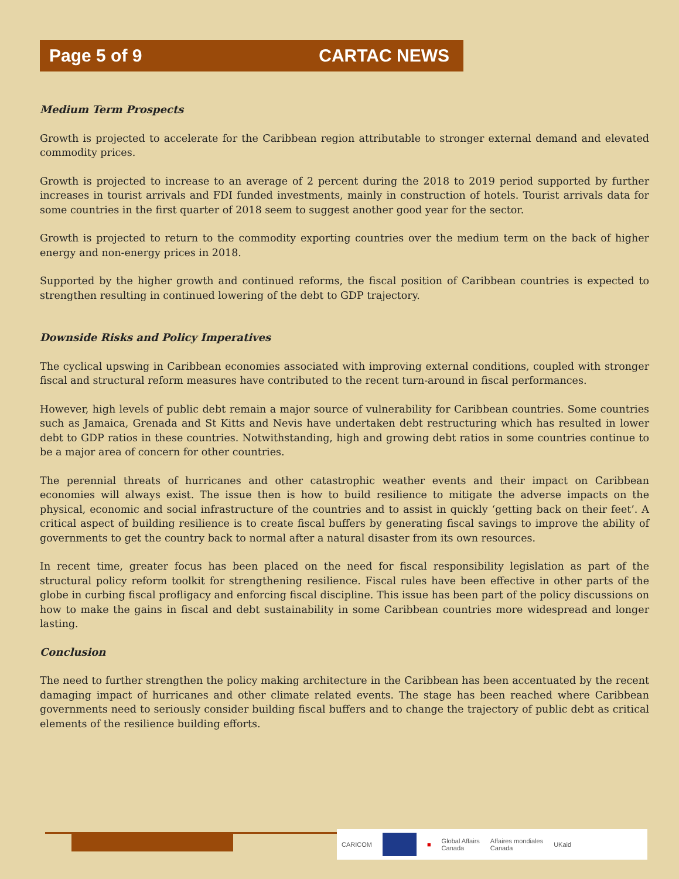Page 5 of 9 CARTAC NEWS
Medium Term Prospects
Growth is projected to accelerate for the Caribbean region attributable to stronger external demand and elevated commodity prices.
Growth is projected to increase to an average of 2 percent during the 2018 to 2019 period supported by further increases in tourist arrivals and FDI funded investments, mainly in construction of hotels. Tourist arrivals data for some countries in the first quarter of 2018 seem to suggest another good year for the sector.
Growth is projected to return to the commodity exporting countries over the medium term on the back of higher energy and non-energy prices in 2018.
Supported by the higher growth and continued reforms, the fiscal position of Caribbean countries is expected to strengthen resulting in continued lowering of the debt to GDP trajectory.
Downside Risks and Policy Imperatives
The cyclical upswing in Caribbean economies associated with improving external conditions, coupled with stronger fiscal and structural reform measures have contributed to the recent turn-around in fiscal performances.
However, high levels of public debt remain a major source of vulnerability for Caribbean countries. Some countries such as Jamaica, Grenada and St Kitts and Nevis have undertaken debt restructuring which has resulted in lower debt to GDP ratios in these countries. Notwithstanding, high and growing debt ratios in some countries continue to be a major area of concern for other countries.
The perennial threats of hurricanes and other catastrophic weather events and their impact on Caribbean economies will always exist. The issue then is how to build resilience to mitigate the adverse impacts on the physical, economic and social infrastructure of the countries and to assist in quickly ‘getting back on their feet’. A critical aspect of building resilience is to create fiscal buffers by generating fiscal savings to improve the ability of governments to get the country back to normal after a natural disaster from its own resources.
In recent time, greater focus has been placed on the need for fiscal responsibility legislation as part of the structural policy reform toolkit for strengthening resilience. Fiscal rules have been effective in other parts of the globe in curbing fiscal profligacy and enforcing fiscal discipline. This issue has been part of the policy discussions on how to make the gains in fiscal and debt sustainability in some Caribbean countries more widespread and longer lasting.
Conclusion
The need to further strengthen the policy making architecture in the Caribbean has been accentuated by the recent damaging impact of hurricanes and other climate related events. The stage has been reached where Caribbean governments need to seriously consider building fiscal buffers and to change the trajectory of public debt as critical elements of the resilience building efforts.
CARICOM ■ Global Affairs
Canada Affaires mondiales
Canada UKaid